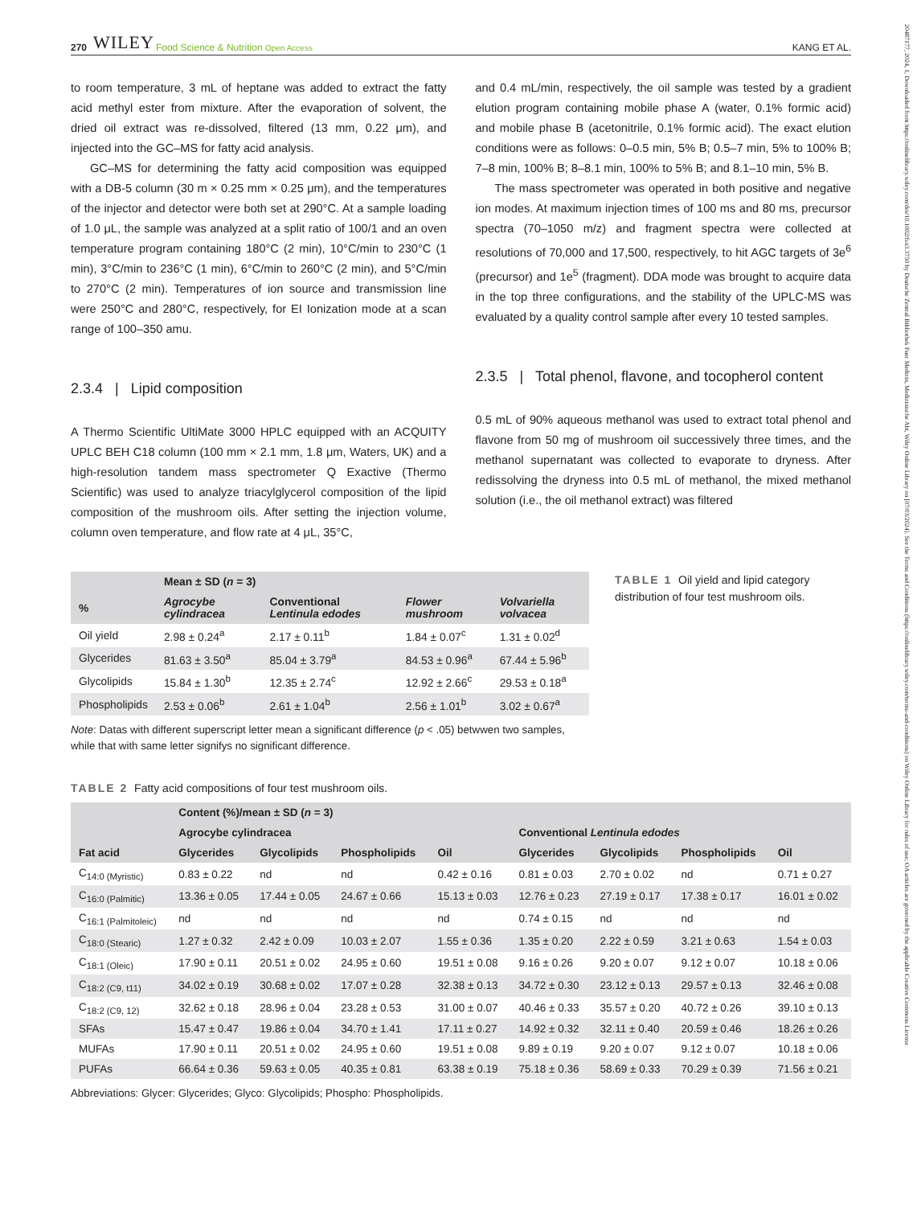20487177, 2024, 1, Downloaded from https://onlinelibrary.wiley.com/doi/10.1002/fsn3.3750 by Deutsche Zentral Bibliothek Fuer Medizin, Medizinische Abt, Wiley Online Library on [07/03/2024]. See the Terms and Conditions (https://onlinelibrary.wiley.com/terms-and-conditions) on Wiley Online Library for rules of use; OA articles are governed by the applicable Creative Commons License
270 WILEY Food Science & Nutrition Open Access KANG ET AL.
to room temperature, 3 mL of heptane was added to extract the fatty acid methyl ester from mixture. After the evaporation of solvent, the dried oil extract was re-dissolved, filtered (13 mm, 0.22 μm), and injected into the GC–MS for fatty acid analysis.
GC–MS for determining the fatty acid composition was equipped with a DB-5 column (30 m × 0.25 mm × 0.25 μm), and the temperatures of the injector and detector were both set at 290°C. At a sample loading of 1.0 μL, the sample was analyzed at a split ratio of 100/1 and an oven temperature program containing 180°C (2 min), 10°C/min to 230°C (1 min), 3°C/min to 236°C (1 min), 6°C/min to 260°C (2 min), and 5°C/min to 270°C (2 min). Temperatures of ion source and transmission line were 250°C and 280°C, respectively, for EI Ionization mode at a scan range of 100–350 amu.
2.3.4 | Lipid composition
A Thermo Scientific UltiMate 3000 HPLC equipped with an ACQUITY UPLC BEH C18 column (100 mm × 2.1 mm, 1.8 μm, Waters, UK) and a high-resolution tandem mass spectrometer Q Exactive (Thermo Scientific) was used to analyze triacylglycerol composition of the lipid composition of the mushroom oils. After setting the injection volume, column oven temperature, and flow rate at 4 μL, 35°C,
and 0.4 mL/min, respectively, the oil sample was tested by a gradient elution program containing mobile phase A (water, 0.1% formic acid) and mobile phase B (acetonitrile, 0.1% formic acid). The exact elution conditions were as follows: 0–0.5 min, 5% B; 0.5–7 min, 5% to 100% B; 7–8 min, 100% B; 8–8.1 min, 100% to 5% B; and 8.1–10 min, 5% B.
The mass spectrometer was operated in both positive and negative ion modes. At maximum injection times of 100 ms and 80 ms, precursor spectra (70–1050 m/z) and fragment spectra were collected at resolutions of 70,000 and 17,500, respectively, to hit AGC targets of 3e<sup>6</sup> (precursor) and 1e<sup>5</sup> (fragment). DDA mode was brought to acquire data in the top three configurations, and the stability of the UPLC-MS was evaluated by a quality control sample after every 10 tested samples.
2.3.5 | Total phenol, flavone, and tocopherol content
0.5 mL of 90% aqueous methanol was used to extract total phenol and flavone from 50 mg of mushroom oil successively three times, and the methanol supernatant was collected to evaporate to dryness. After redissolving the dryness into 0.5 mL of methanol, the mixed methanol solution (i.e., the oil methanol extract) was filtered
| | Mean ± SD ( n = 3) | | | |
| --- | --- | --- | --- | --- |
| % | Agrocybe cylindracea | Conventional Lentinula edodes | Flower mushroom | Volvariella volvacea |
| Oil yield | 2.98 ± 0.24<sup>a</sup> | 2.17 ± 0.11<sup>b</sup> | 1.84 ± 0.07<sup>c</sup> | 1.31 ± 0.02<sup>d</sup> |
| Glycerides | 81.63 ± 3.50<sup>a</sup> | 85.04 ± 3.79<sup>a</sup> | 84.53 ± 0.96<sup>a</sup> | 67.44 ± 5.96<sup>b</sup> |
| Glycolipids | 15.84 ± 1.30<sup>b</sup> | 12.35 ± 2.74<sup>c</sup> | 12.92 ± 2.66<sup>c</sup> | 29.53 ± 0.18<sup>a</sup> |
| Phospholipids | 2.53 ± 0.06<sup>b</sup> | 2.61 ± 1.04<sup>b</sup> | 2.56 ± 1.01<sup>b</sup> | 3.02 ± 0.67<sup>a</sup> |
Note: Datas with different superscript letter mean a significant difference (p < .05) betwwen two samples, while that with same letter signifys no significant difference.
TABLE 1 Oil yield and lipid category distribution of four test mushroom oils.
TABLE 2 Fatty acid compositions of four test mushroom oils.
| | Content (%)/mean ± SD ( n = 3) | | | | | | | |
| --- | --- | --- | --- | --- | --- | --- | --- | --- |
| | Agrocybe cylindracea | | | | Conventional Lentinula edodes | | | |
| Fat acid | Glycerides | Glycolipids | Phospholipids | Oil | Glycerides | Glycolipids | Phospholipids | Oil |
| C<sub>14:0 (Myristic)</sub> | 0.83 ± 0.22 | nd | nd | 0.42 ± 0.16 | 0.81 ± 0.03 | 2.70 ± 0.02 | nd | 0.71 ± 0.27 |
| C<sub>16:0 (Palmitic)</sub> | 13.36 ± 0.05 | 17.44 ± 0.05 | 24.67 ± 0.66 | 15.13 ± 0.03 | 12.76 ± 0.23 | 27.19 ± 0.17 | 17.38 ± 0.17 | 16.01 ± 0.02 |
| C<sub>16:1 (Palmitoleic)</sub> | nd | nd | nd | nd | 0.74 ± 0.15 | nd | nd | nd |
| C<sub>18:0 (Stearic)</sub> | 1.27 ± 0.32 | 2.42 ± 0.09 | 10.03 ± 2.07 | 1.55 ± 0.36 | 1.35 ± 0.20 | 2.22 ± 0.59 | 3.21 ± 0.63 | 1.54 ± 0.03 |
| C<sub>18:1 (Oleic)</sub> | 17.90 ± 0.11 | 20.51 ± 0.02 | 24.95 ± 0.60 | 19.51 ± 0.08 | 9.16 ± 0.26 | 9.20 ± 0.07 | 9.12 ± 0.07 | 10.18 ± 0.06 |
| C<sub>18:2 (C9, t11)</sub> | 34.02 ± 0.19 | 30.68 ± 0.02 | 17.07 ± 0.28 | 32.38 ± 0.13 | 34.72 ± 0.30 | 23.12 ± 0.13 | 29.57 ± 0.13 | 32.46 ± 0.08 |
| C<sub>18:2 (C9, 12)</sub> | 32.62 ± 0.18 | 28.96 ± 0.04 | 23.28 ± 0.53 | 31.00 ± 0.07 | 40.46 ± 0.33 | 35.57 ± 0.20 | 40.72 ± 0.26 | 39.10 ± 0.13 |
| SFAs | 15.47 ± 0.47 | 19.86 ± 0.04 | 34.70 ± 1.41 | 17.11 ± 0.27 | 14.92 ± 0.32 | 32.11 ± 0.40 | 20.59 ± 0.46 | 18.26 ± 0.26 |
| MUFAs | 17.90 ± 0.11 | 20.51 ± 0.02 | 24.95 ± 0.60 | 19.51 ± 0.08 | 9.89 ± 0.19 | 9.20 ± 0.07 | 9.12 ± 0.07 | 10.18 ± 0.06 |
| PUFAs | 66.64 ± 0.36 | 59.63 ± 0.05 | 40.35 ± 0.81 | 63.38 ± 0.19 | 75.18 ± 0.36 | 58.69 ± 0.33 | 70.29 ± 0.39 | 71.56 ± 0.21 |
Abbreviations: Glycer: Glycerides; Glyco: Glycolipids; Phospho: Phospholipids.